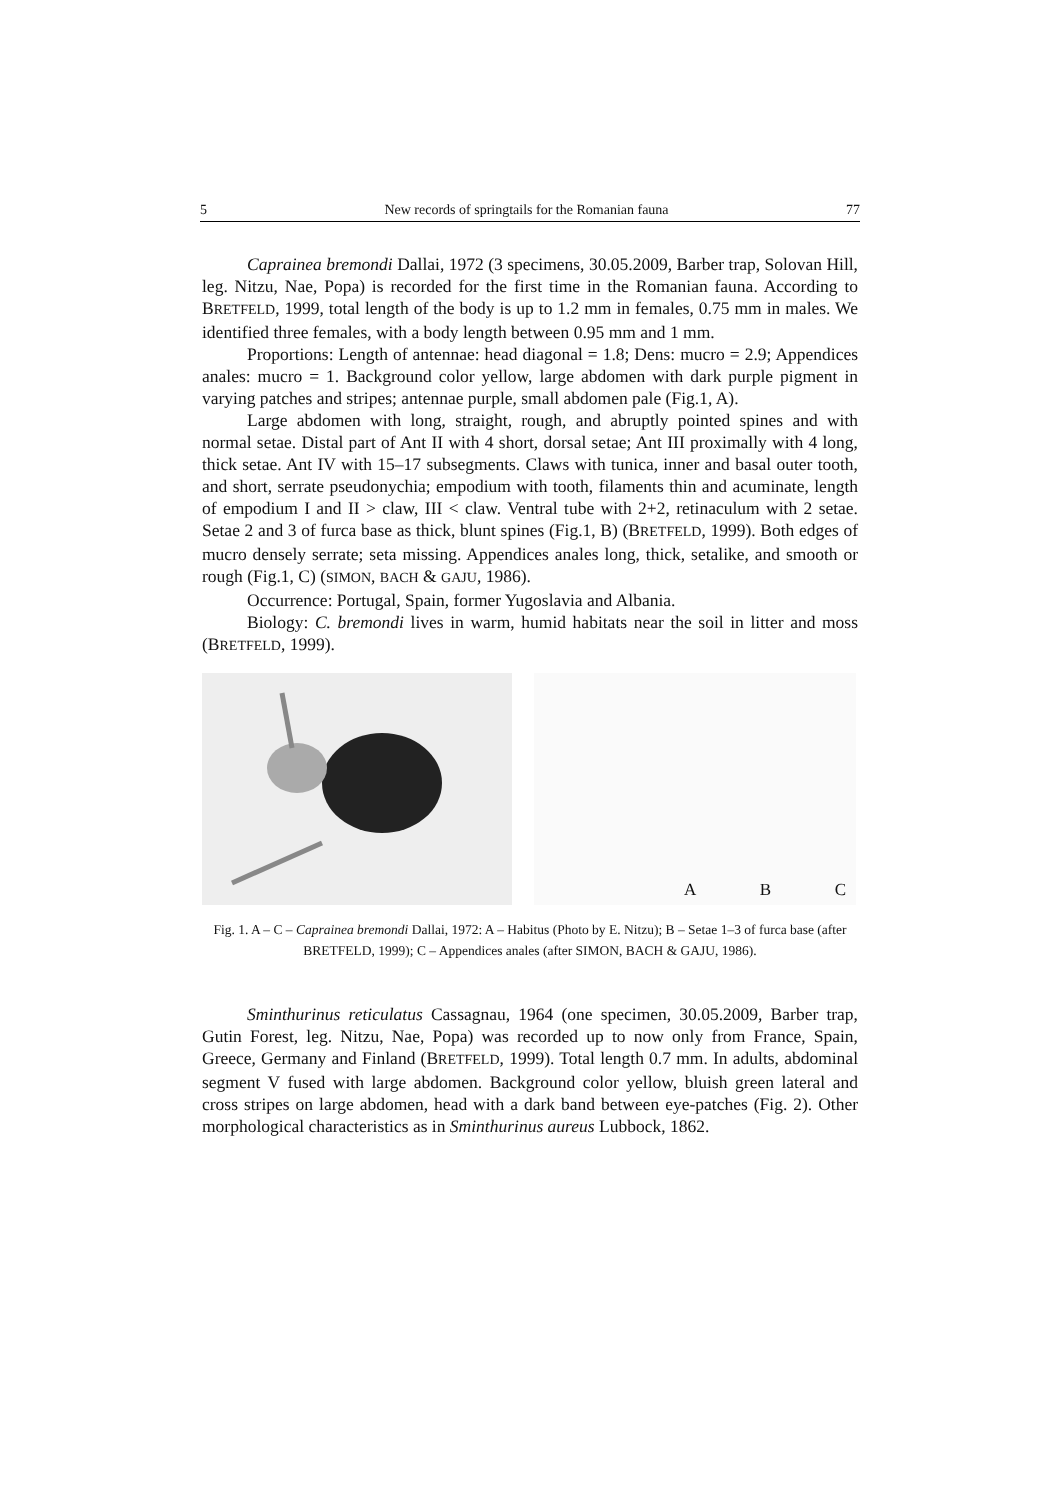5 New records of springtails for the Romanian fauna 77
Caprainea bremondi Dallai, 1972 (3 specimens, 30.05.2009, Barber trap, Solovan Hill, leg. Nitzu, Nae, Popa) is recorded for the first time in the Romanian fauna. According to BRETFELD, 1999, total length of the body is up to 1.2 mm in females, 0.75 mm in males. We identified three females, with a body length between 0.95 mm and 1 mm.
Proportions: Length of antennae: head diagonal = 1.8; Dens: mucro = 2.9; Appendices anales: mucro = 1. Background color yellow, large abdomen with dark purple pigment in varying patches and stripes; antennae purple, small abdomen pale (Fig.1, A).
Large abdomen with long, straight, rough, and abruptly pointed spines and with normal setae. Distal part of Ant II with 4 short, dorsal setae; Ant III proximally with 4 long, thick setae. Ant IV with 15–17 subsegments. Claws with tunica, inner and basal outer tooth, and short, serrate pseudonychia; empodium with tooth, filaments thin and acuminate, length of empodium I and II > claw, III < claw. Ventral tube with 2+2, retinaculum with 2 setae. Setae 2 and 3 of furca base as thick, blunt spines (Fig.1, B) (BRETFELD, 1999). Both edges of mucro densely serrate; seta missing. Appendices anales long, thick, setalike, and smooth or rough (Fig.1, C) (SIMON, BACH & GAJU, 1986).
Occurrence: Portugal, Spain, former Yugoslavia and Albania.
Biology: C. bremondi lives in warm, humid habitats near the soil in litter and moss (BRETFELD, 1999).
A B C
Fig. 1. A – C – Caprainea bremondi Dallai, 1972: A – Habitus (Photo by E. Nitzu); B – Setae 1–3 of furca base (after BRETFELD, 1999); C – Appendices anales (after SIMON, BACH & GAJU, 1986).
Sminthurinus reticulatus Cassagnau, 1964 (one specimen, 30.05.2009, Barber trap, Gutin Forest, leg. Nitzu, Nae, Popa) was recorded up to now only from France, Spain, Greece, Germany and Finland (BRETFELD, 1999). Total length 0.7 mm. In adults, abdominal segment V fused with large abdomen. Background color yellow, bluish green lateral and cross stripes on large abdomen, head with a dark band between eye-patches (Fig. 2). Other morphological characteristics as in Sminthurinus aureus Lubbock, 1862.